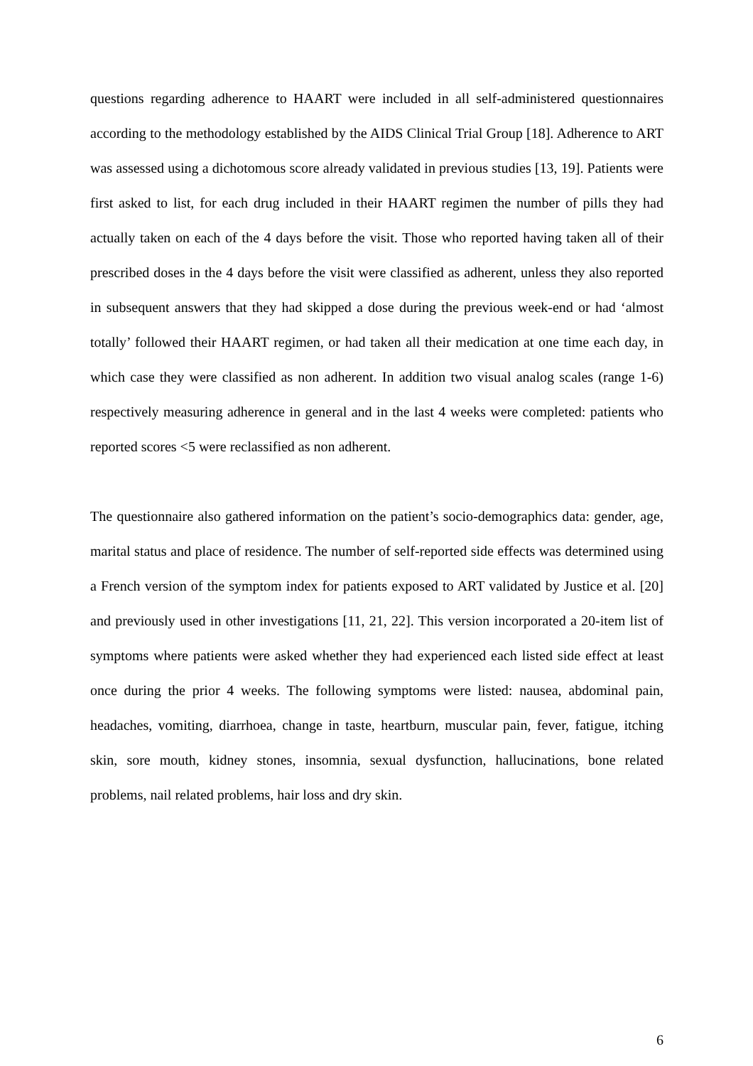questions regarding adherence to HAART were included in all self-administered questionnaires according to the methodology established by the AIDS Clinical Trial Group [18]. Adherence to ART was assessed using a dichotomous score already validated in previous studies [13, 19]. Patients were first asked to list, for each drug included in their HAART regimen the number of pills they had actually taken on each of the 4 days before the visit. Those who reported having taken all of their prescribed doses in the 4 days before the visit were classified as adherent, unless they also reported in subsequent answers that they had skipped a dose during the previous week-end or had ‘almost totally’ followed their HAART regimen, or had taken all their medication at one time each day, in which case they were classified as non adherent. In addition two visual analog scales (range 1-6) respectively measuring adherence in general and in the last 4 weeks were completed: patients who reported scores <5 were reclassified as non adherent.
The questionnaire also gathered information on the patient’s socio-demographics data: gender, age, marital status and place of residence. The number of self-reported side effects was determined using a French version of the symptom index for patients exposed to ART validated by Justice et al. [20] and previously used in other investigations [11, 21, 22]. This version incorporated a 20-item list of symptoms where patients were asked whether they had experienced each listed side effect at least once during the prior 4 weeks. The following symptoms were listed: nausea, abdominal pain, headaches, vomiting, diarrhoea, change in taste, heartburn, muscular pain, fever, fatigue, itching skin, sore mouth, kidney stones, insomnia, sexual dysfunction, hallucinations, bone related problems, nail related problems, hair loss and dry skin.
6